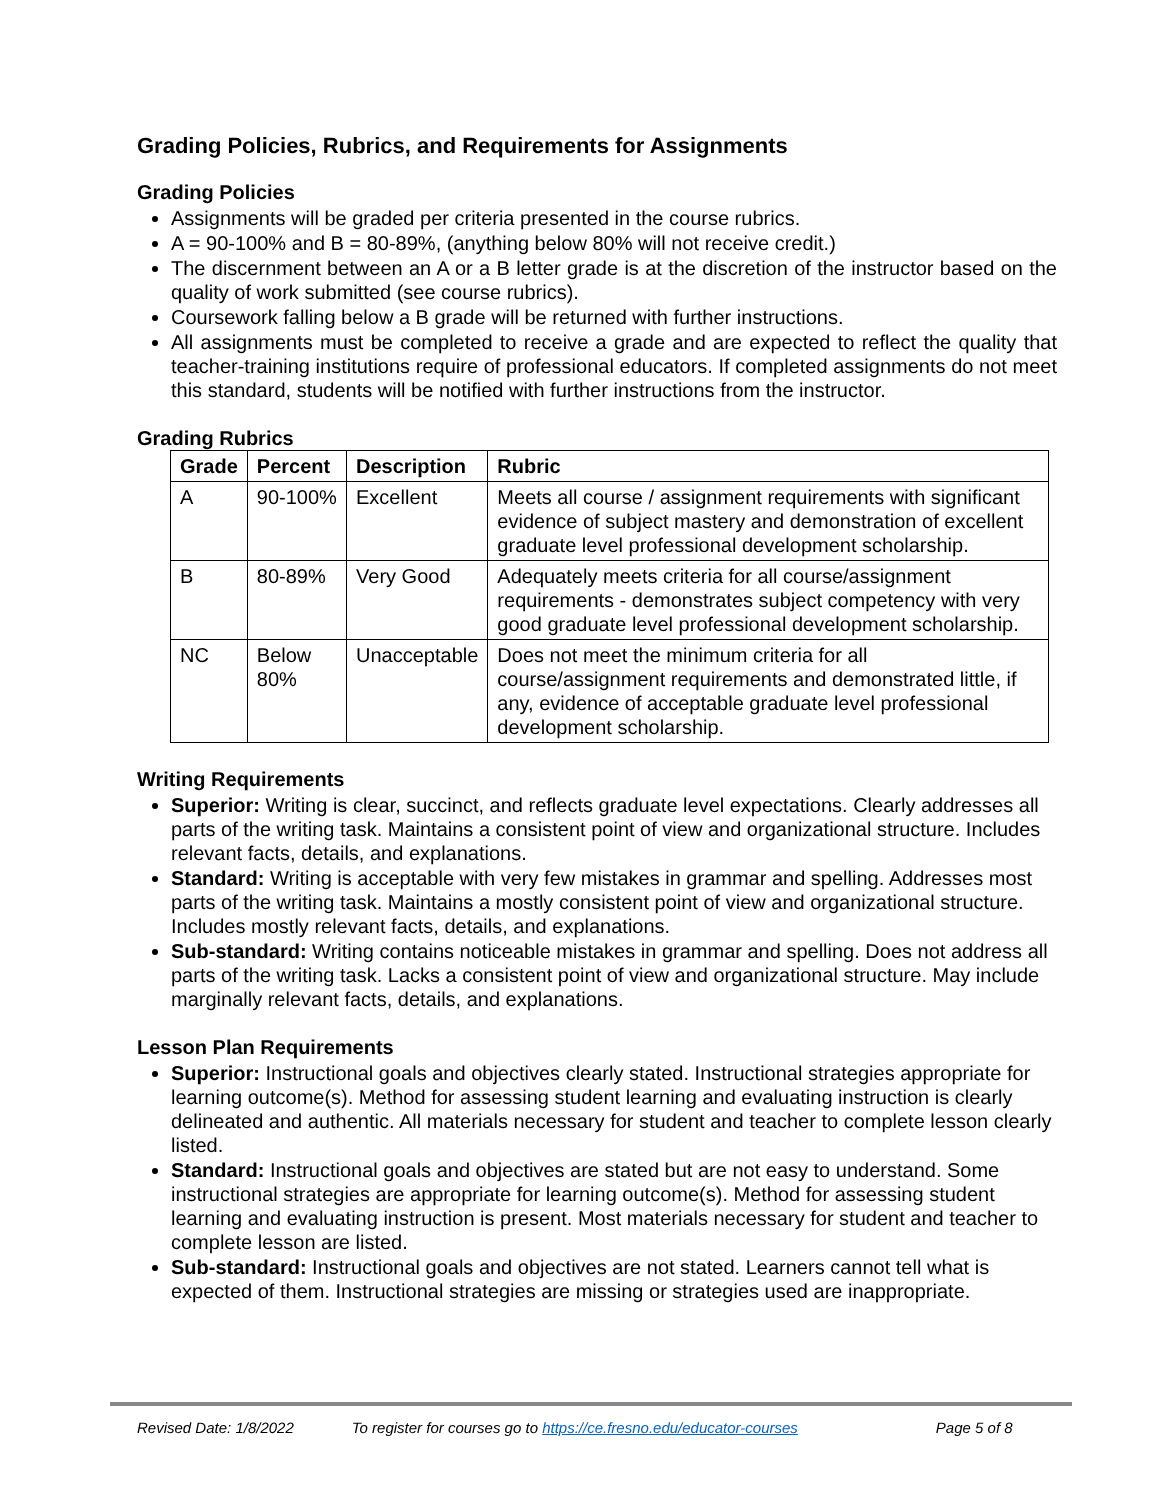Grading Policies, Rubrics, and Requirements for Assignments
Grading Policies
Assignments will be graded per criteria presented in the course rubrics.
A = 90-100% and B = 80-89%, (anything below 80% will not receive credit.)
The discernment between an A or a B letter grade is at the discretion of the instructor based on the quality of work submitted (see course rubrics).
Coursework falling below a B grade will be returned with further instructions.
All assignments must be completed to receive a grade and are expected to reflect the quality that teacher-training institutions require of professional educators. If completed assignments do not meet this standard, students will be notified with further instructions from the instructor.
Grading Rubrics
| Grade | Percent | Description | Rubric |
| --- | --- | --- | --- |
| A | 90-100% | Excellent | Meets all course / assignment requirements with significant evidence of subject mastery and demonstration of excellent graduate level professional development scholarship. |
| B | 80-89% | Very Good | Adequately meets criteria for all course/assignment requirements - demonstrates subject competency with very good graduate level professional development scholarship. |
| NC | Below 80% | Unacceptable | Does not meet the minimum criteria for all course/assignment requirements and demonstrated little, if any, evidence of acceptable graduate level professional development scholarship. |
Writing Requirements
Superior: Writing is clear, succinct, and reflects graduate level expectations. Clearly addresses all parts of the writing task. Maintains a consistent point of view and organizational structure. Includes relevant facts, details, and explanations.
Standard: Writing is acceptable with very few mistakes in grammar and spelling. Addresses most parts of the writing task. Maintains a mostly consistent point of view and organizational structure. Includes mostly relevant facts, details, and explanations.
Sub-standard: Writing contains noticeable mistakes in grammar and spelling. Does not address all parts of the writing task. Lacks a consistent point of view and organizational structure. May include marginally relevant facts, details, and explanations.
Lesson Plan Requirements
Superior: Instructional goals and objectives clearly stated. Instructional strategies appropriate for learning outcome(s). Method for assessing student learning and evaluating instruction is clearly delineated and authentic. All materials necessary for student and teacher to complete lesson clearly listed.
Standard: Instructional goals and objectives are stated but are not easy to understand. Some instructional strategies are appropriate for learning outcome(s). Method for assessing student learning and evaluating instruction is present. Most materials necessary for student and teacher to complete lesson are listed.
Sub-standard: Instructional goals and objectives are not stated. Learners cannot tell what is expected of them. Instructional strategies are missing or strategies used are inappropriate.
Revised Date: 1/8/2022 To register for courses go to https://ce.fresno.edu/educator-courses Page 5 of 8